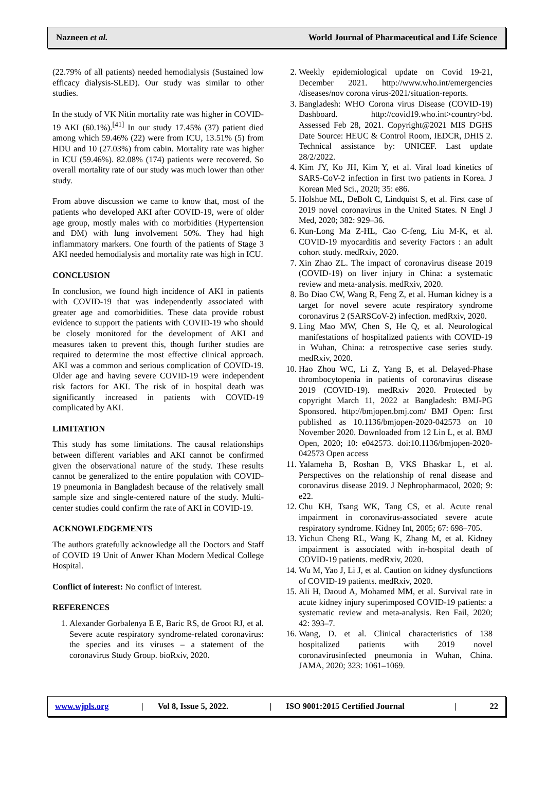Nazneen et al. World Journal of Pharmaceutical and Life Science
(22.79% of all patients) needed hemodialysis (Sustained low efficacy dialysis-SLED). Our study was similar to other studies.
In the study of VK Nitin mortality rate was higher in COVID-19 AKI (60.1%).<sup>[41]</sup> In our study 17.45% (37) patient died among which 59.46% (22) were from ICU, 13.51% (5) from HDU and 10 (27.03%) from cabin. Mortality rate was higher in ICU (59.46%). 82.08% (174) patients were recovered. So overall mortality rate of our study was much lower than other study.
From above discussion we came to know that, most of the patients who developed AKI after COVID-19, were of older age group, mostly males with co morbidities (Hypertension and DM) with lung involvement 50%. They had high inflammatory markers. One fourth of the patients of Stage 3 AKI needed hemodialysis and mortality rate was high in ICU.
CONCLUSION
In conclusion, we found high incidence of AKI in patients with COVID-19 that was independently associated with greater age and comorbidities. These data provide robust evidence to support the patients with COVID-19 who should be closely monitored for the development of AKI and measures taken to prevent this, though further studies are required to determine the most effective clinical approach. AKI was a common and serious complication of COVID-19. Older age and having severe COVID-19 were independent risk factors for AKI. The risk of in hospital death was significantly increased in patients with COVID-19 complicated by AKI.
LIMITATION
This study has some limitations. The causal relationships between different variables and AKI cannot be confirmed given the observational nature of the study. These results cannot be generalized to the entire population with COVID-19 pneumonia in Bangladesh because of the relatively small sample size and single-centered nature of the study. Multi-center studies could confirm the rate of AKI in COVID-19.
ACKNOWLEDGEMENTS
The authors gratefully acknowledge all the Doctors and Staff of COVID 19 Unit of Anwer Khan Modern Medical College Hospital.
Conflict of interest: No conflict of interest.
REFERENCES
1. Alexander Gorbalenya E E, Baric RS, de Groot RJ, et al. Severe acute respiratory syndrome-related coronavirus: the species and its viruses – a statement of the coronavirus Study Group. bioRxiv, 2020.
2. Weekly epidemiological update on Covid 19-21, December 2021. http://www.who.int/emergencies /diseases/nov corona virus-2021/situation-reports.
3. Bangladesh: WHO Corona virus Disease (COVID-19) Dashboard. http://covid19.who.int>country>bd. Assessed Feb 28, 2021. Copyright@2021 MIS DGHS Date Source: HEUC & Control Room, IEDCR, DHIS 2. Technical assistance by: UNICEF. Last update 28/2/2022.
4. Kim JY, Ko JH, Kim Y, et al. Viral load kinetics of SARS-CoV-2 infection in first two patients in Korea. J Korean Med Sci., 2020; 35: e86.
5. Holshue ML, DeBolt C, Lindquist S, et al. First case of 2019 novel coronavirus in the United States. N Engl J Med, 2020; 382: 929–36.
6. Kun-Long Ma Z-HL, Cao C-feng, Liu M-K, et al. COVID-19 myocarditis and severity Factors : an adult cohort study. medRxiv, 2020.
7. Xin Zhao ZL. The impact of coronavirus disease 2019 (COVID-19) on liver injury in China: a systematic review and meta-analysis. medRxiv, 2020.
8. Bo Diao CW, Wang R, Feng Z, et al. Human kidney is a target for novel severe acute respiratory syndrome coronavirus 2 (SARSCoV-2) infection. medRxiv, 2020.
9. Ling Mao MW, Chen S, He Q, et al. Neurological manifestations of hospitalized patients with COVID-19 in Wuhan, China: a retrospective case series study. medRxiv, 2020.
10. Hao Zhou WC, Li Z, Yang B, et al. Delayed-Phase thrombocytopenia in patients of coronavirus disease 2019 (COVID-19). medRxiv 2020. Protected by copyright March 11, 2022 at Bangladesh: BMJ-PG Sponsored. http://bmjopen.bmj.com/ BMJ Open: first published as 10.1136/bmjopen-2020-042573 on 10 November 2020. Downloaded from 12 Lin L, et al. BMJ Open, 2020; 10: e042573. doi:10.1136/bmjopen-2020-042573 Open access
11. Yalameha B, Roshan B, VKS Bhaskar L, et al. Perspectives on the relationship of renal disease and coronavirus disease 2019. J Nephropharmacol, 2020; 9: e22.
12. Chu KH, Tsang WK, Tang CS, et al. Acute renal impairment in coronavirus-associated severe acute respiratory syndrome. Kidney Int, 2005; 67: 698–705.
13. Yichun Cheng RL, Wang K, Zhang M, et al. Kidney impairment is associated with in-hospital death of COVID-19 patients. medRxiv, 2020.
14. Wu M, Yao J, Li J, et al. Caution on kidney dysfunctions of COVID-19 patients. medRxiv, 2020.
15. Ali H, Daoud A, Mohamed MM, et al. Survival rate in acute kidney injury superimposed COVID-19 patients: a systematic review and meta-analysis. Ren Fail, 2020; 42: 393–7.
16. Wang, D. et al. Clinical characteristics of 138 hospitalized patients with 2019 novel coronavirusinfected pneumonia in Wuhan, China. JAMA, 2020; 323: 1061–1069.
www.wjpls.org | Vol 8, Issue 5, 2022. | ISO 9001:2015 Certified Journal | 22